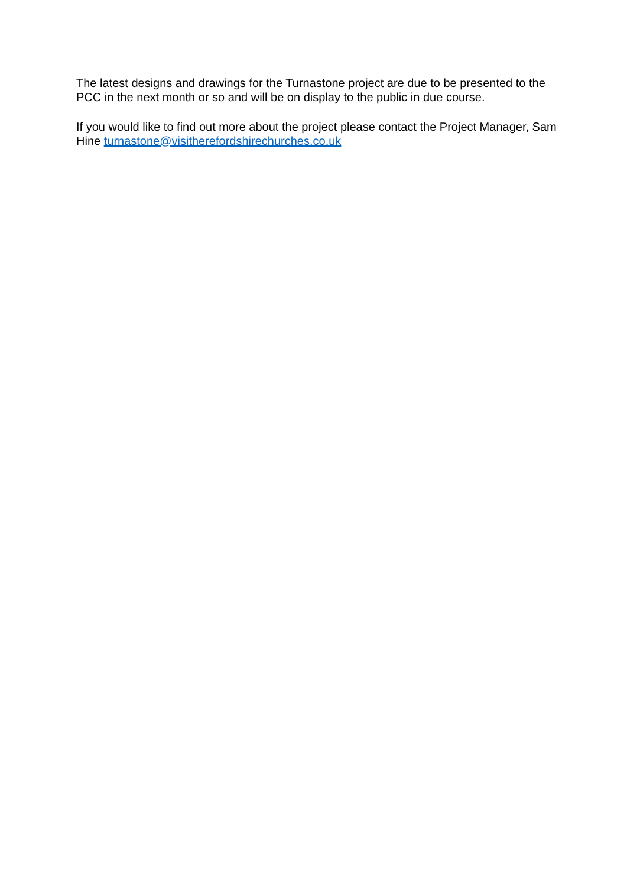The latest designs and drawings for the Turnastone project are due to be presented to the PCC in the next month or so and will be on display to the public in due course.
If you would like to find out more about the project please contact the Project Manager, Sam Hine turnastone@visitherefordshirechurches.co.uk